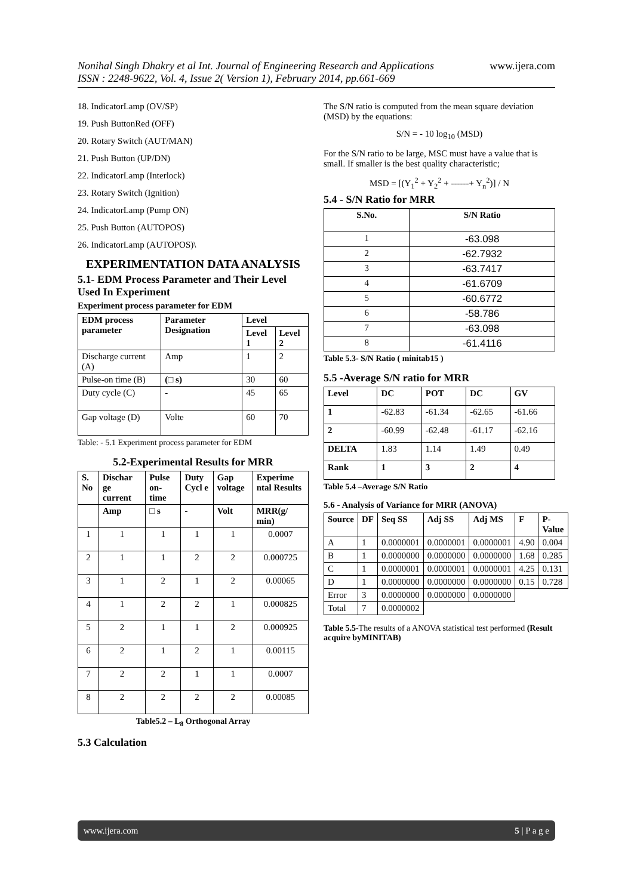www.ijera.com
Nonihal Singh Dhakry et al Int. Journal of Engineering Research and Applications
ISSN : 2248-9622, Vol. 4, Issue 2( Version 1), February 2014, pp.661-669
18. IndicatorLamp (OV/SP)
19. Push ButtonRed (OFF)
20. Rotary Switch (AUT/MAN)
21. Push Button (UP/DN)
22. IndicatorLamp (Interlock)
23. Rotary Switch (Ignition)
24. IndicatorLamp (Pump ON)
25. Push Button (AUTOPOS)
26. IndicatorLamp (AUTOPOS)\
EXPERIMENTATION DATA ANALYSIS
5.1- EDM Process Parameter and Their Level Used In Experiment
Experiment process parameter for EDM
| EDM process parameter | Parameter Designation | Level | |
| --- | --- | --- | --- |
| | | Level 1 | Level 2 |
| Discharge current (A) | Amp | 1 | 2 |
| Pulse-on time (B) | (□ s) | 30 | 60 |
| Duty cycle (C) | - | 45 | 65 |
| Gap voltage (D) | Volte | 60 | 70 |
Table: - 5.1 Experiment process parameter for EDM
5.2-Experimental Results for MRR
| S. No | Dischar ge current | Pulse on-time | Duty Cycl e | Gap voltage | Experime ntal Results |
| --- | --- | --- | --- | --- | --- |
| | Amp | □ s | - | Volt | MRR(g/ min) |
| 1 | 1 | 1 | 1 | 1 | 0.0007 |
| 2 | 1 | 1 | 2 | 2 | 0.000725 |
| 3 | 1 | 2 | 1 | 2 | 0.00065 |
| 4 | 1 | 2 | 2 | 1 | 0.000825 |
| 5 | 2 | 1 | 1 | 2 | 0.000925 |
| 6 | 2 | 1 | 2 | 1 | 0.00115 |
| 7 | 2 | 2 | 1 | 1 | 0.0007 |
| 8 | 2 | 2 | 2 | 2 | 0.00085 |
Table5.2 – L<sub>8</sub> Orthogonal Array
5.3 Calculation
The S/N ratio is computed from the mean square deviation (MSD) by the equations:
S/N = - 10 log<sub>10</sub> (MSD)
For the S/N ratio to be large, MSC must have a value that is small. If smaller is the best quality characteristic;
MSD = [(Y<sub>1</sub><sup>2</sup> + Y<sub>2</sub><sup>2</sup> + ------+ Y<sub>n</sub><sup>2</sup>)] / N
5.4 - S/N Ratio for MRR
| S.No. | S/N Ratio |
| --- | --- |
| 1 | -63.098 |
| 2 | -62.7932 |
| 3 | -63.7417 |
| 4 | -61.6709 |
| 5 | -60.6772 |
| 6 | -58.786 |
| 7 | -63.098 |
| 8 | -61.4116 |
Table 5.3- S/N Ratio ( minitab15 )
5.5 -Average S/N ratio for MRR
| Level | DC | POT | DC | GV |
| --- | --- | --- | --- | --- |
| 1 | -62.83 | -61.34 | -62.65 | -61.66 |
| 2 | -60.99 | -62.48 | -61.17 | -62.16 |
| DELTA | 1.83 | 1.14 | 1.49 | 0.49 |
| Rank | 1 | 3 | 2 | 4 |
Table 5.4 –Average S/N Ratio
5.6 - Analysis of Variance for MRR (ANOVA)
| Source | DF | Seq SS | Adj SS | Adj MS | F | P-Value |
| --- | --- | --- | --- | --- | --- | --- |
| A | 1 | 0.0000001 | 0.0000001 | 0.0000001 | 4.90 | 0.004 |
| B | 1 | 0.0000000 | 0.0000000 | 0.0000000 | 1.68 | 0.285 |
| C | 1 | 0.0000001 | 0.0000001 | 0.0000001 | 4.25 | 0.131 |
| D | 1 | 0.0000000 | 0.0000000 | 0.0000000 | 0.15 | 0.728 |
| Error | 3 | 0.0000000 | 0.0000000 | 0.0000000 | | |
| Total | 7 | 0.0000002 | | | | |
Table 5.5-The results of a ANOVA statistical test performed (Result acquire byMINITAB)
www.ijera.com 5 | P a g e